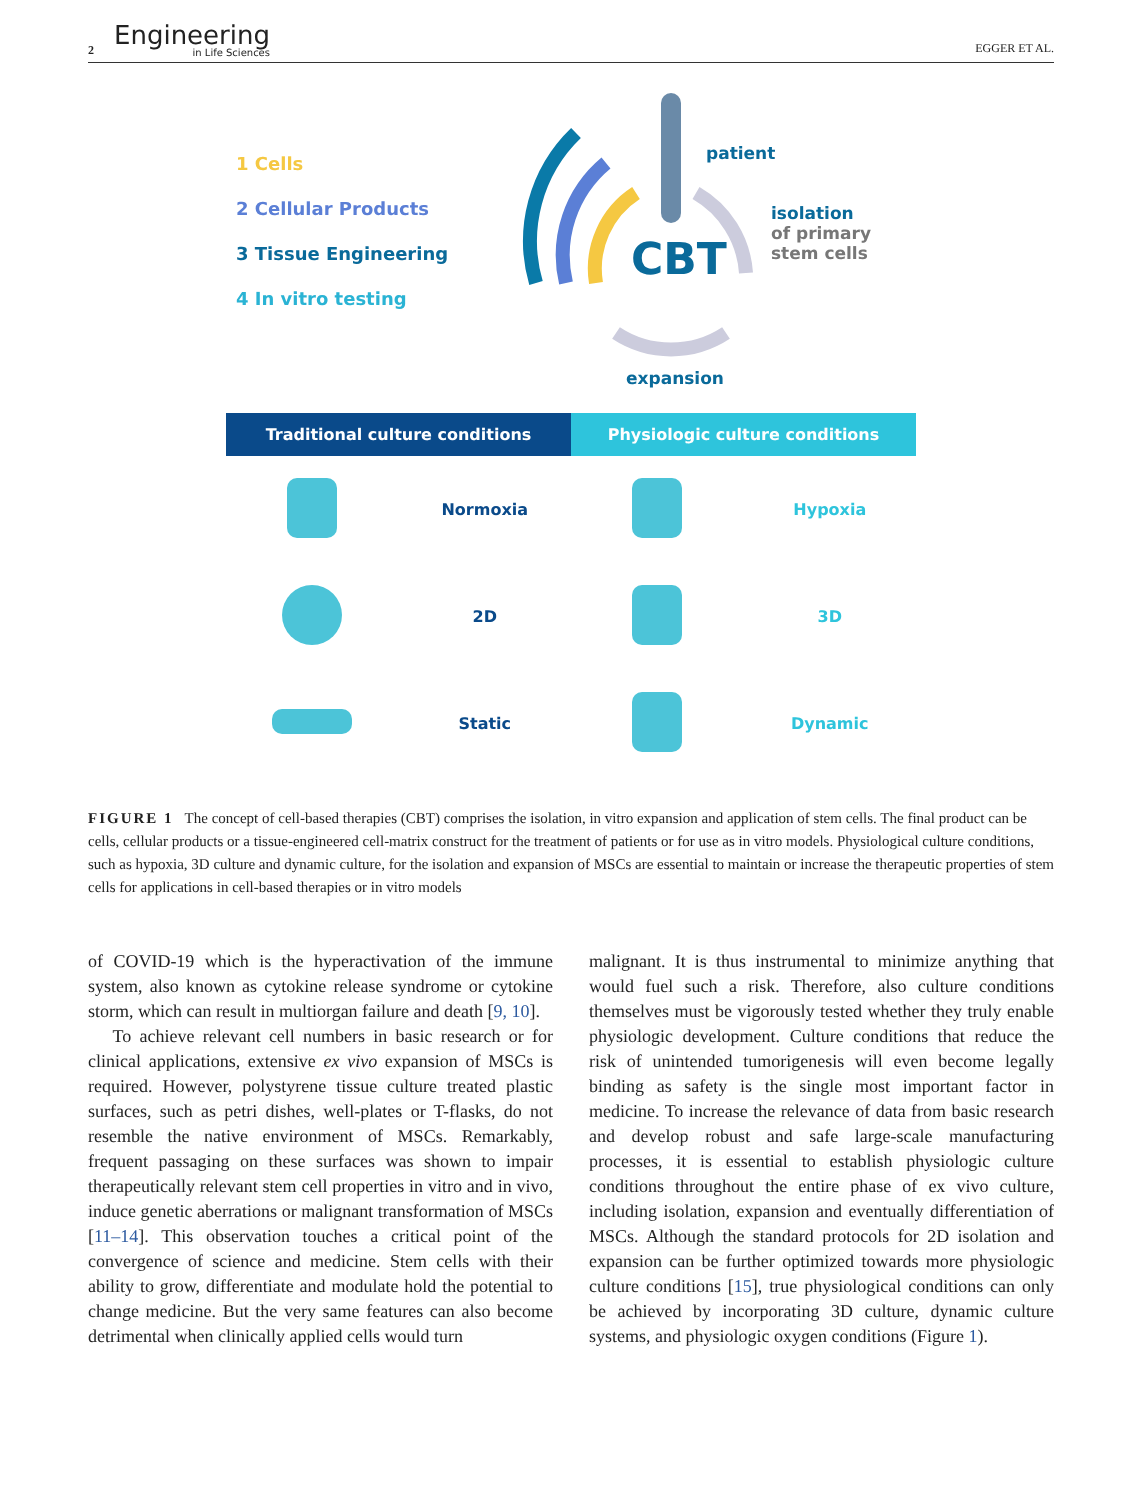2 Engineering
in Life Sciences
EGGER ET AL.
1 Cells
2 Cellular Products
3 Tissue Engineering
4 In vitro testing
CBT
patient
isolation
of primary stem cells
expansion
Traditional culture conditions Physiologic culture conditions
| | Normoxia | | Hypoxia |
| | 2D | | 3D |
| | Static | | Dynamic |
FIGURE 1 The concept of cell-based therapies (CBT) comprises the isolation, in vitro expansion and application of stem cells. The final product can be cells, cellular products or a tissue-engineered cell-matrix construct for the treatment of patients or for use as in vitro models. Physiological culture conditions, such as hypoxia, 3D culture and dynamic culture, for the isolation and expansion of MSCs are essential to maintain or increase the therapeutic properties of stem cells for applications in cell-based therapies or in vitro models
of COVID-19 which is the hyperactivation of the immune system, also known as cytokine release syndrome or cytokine storm, which can result in multiorgan failure and death [9, 10].
To achieve relevant cell numbers in basic research or for clinical applications, extensive ex vivo expansion of MSCs is required. However, polystyrene tissue culture treated plastic surfaces, such as petri dishes, well-plates or T-flasks, do not resemble the native environment of MSCs. Remarkably, frequent passaging on these surfaces was shown to impair therapeutically relevant stem cell properties in vitro and in vivo, induce genetic aberrations or malignant transformation of MSCs [11–14]. This observation touches a critical point of the convergence of science and medicine. Stem cells with their ability to grow, differentiate and modulate hold the potential to change medicine. But the very same features can also become detrimental when clinically applied cells would turn
malignant. It is thus instrumental to minimize anything that would fuel such a risk. Therefore, also culture conditions themselves must be vigorously tested whether they truly enable physiologic development. Culture conditions that reduce the risk of unintended tumorigenesis will even become legally binding as safety is the single most important factor in medicine. To increase the relevance of data from basic research and develop robust and safe large-scale manufacturing processes, it is essential to establish physiologic culture conditions throughout the entire phase of ex vivo culture, including isolation, expansion and eventually differentiation of MSCs. Although the standard protocols for 2D isolation and expansion can be further optimized towards more physiologic culture conditions [15], true physiological conditions can only be achieved by incorporating 3D culture, dynamic culture systems, and physiologic oxygen conditions (Figure 1).